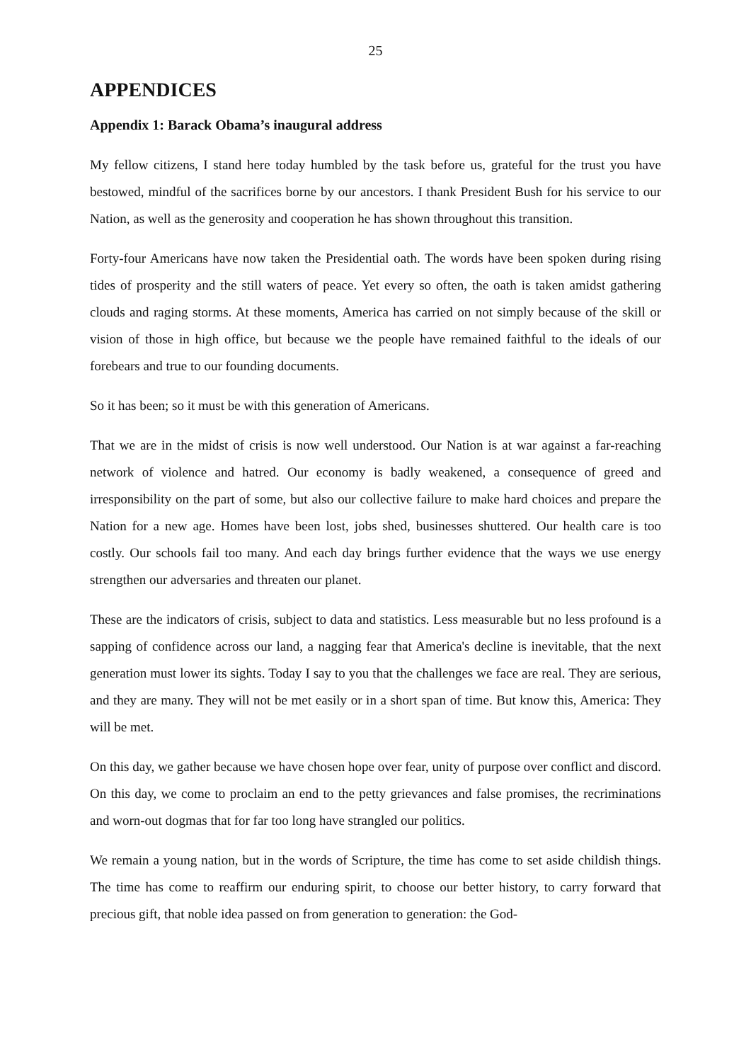25
APPENDICES
Appendix 1: Barack Obama’s inaugural address
My fellow citizens, I stand here today humbled by the task before us, grateful for the trust you have bestowed, mindful of the sacrifices borne by our ancestors. I thank President Bush for his service to our Nation, as well as the generosity and cooperation he has shown throughout this transition.
Forty-four Americans have now taken the Presidential oath. The words have been spoken during rising tides of prosperity and the still waters of peace. Yet every so often, the oath is taken amidst gathering clouds and raging storms. At these moments, America has carried on not simply because of the skill or vision of those in high office, but because we the people have remained faithful to the ideals of our forebears and true to our founding documents.
So it has been; so it must be with this generation of Americans.
That we are in the midst of crisis is now well understood. Our Nation is at war against a far-reaching network of violence and hatred. Our economy is badly weakened, a consequence of greed and irresponsibility on the part of some, but also our collective failure to make hard choices and prepare the Nation for a new age. Homes have been lost, jobs shed, businesses shuttered. Our health care is too costly. Our schools fail too many. And each day brings further evidence that the ways we use energy strengthen our adversaries and threaten our planet.
These are the indicators of crisis, subject to data and statistics. Less measurable but no less profound is a sapping of confidence across our land, a nagging fear that America's decline is inevitable, that the next generation must lower its sights. Today I say to you that the challenges we face are real. They are serious, and they are many. They will not be met easily or in a short span of time. But know this, America: They will be met.
On this day, we gather because we have chosen hope over fear, unity of purpose over conflict and discord. On this day, we come to proclaim an end to the petty grievances and false promises, the recriminations and worn-out dogmas that for far too long have strangled our politics.
We remain a young nation, but in the words of Scripture, the time has come to set aside childish things. The time has come to reaffirm our enduring spirit, to choose our better history, to carry forward that precious gift, that noble idea passed on from generation to generation: the God-